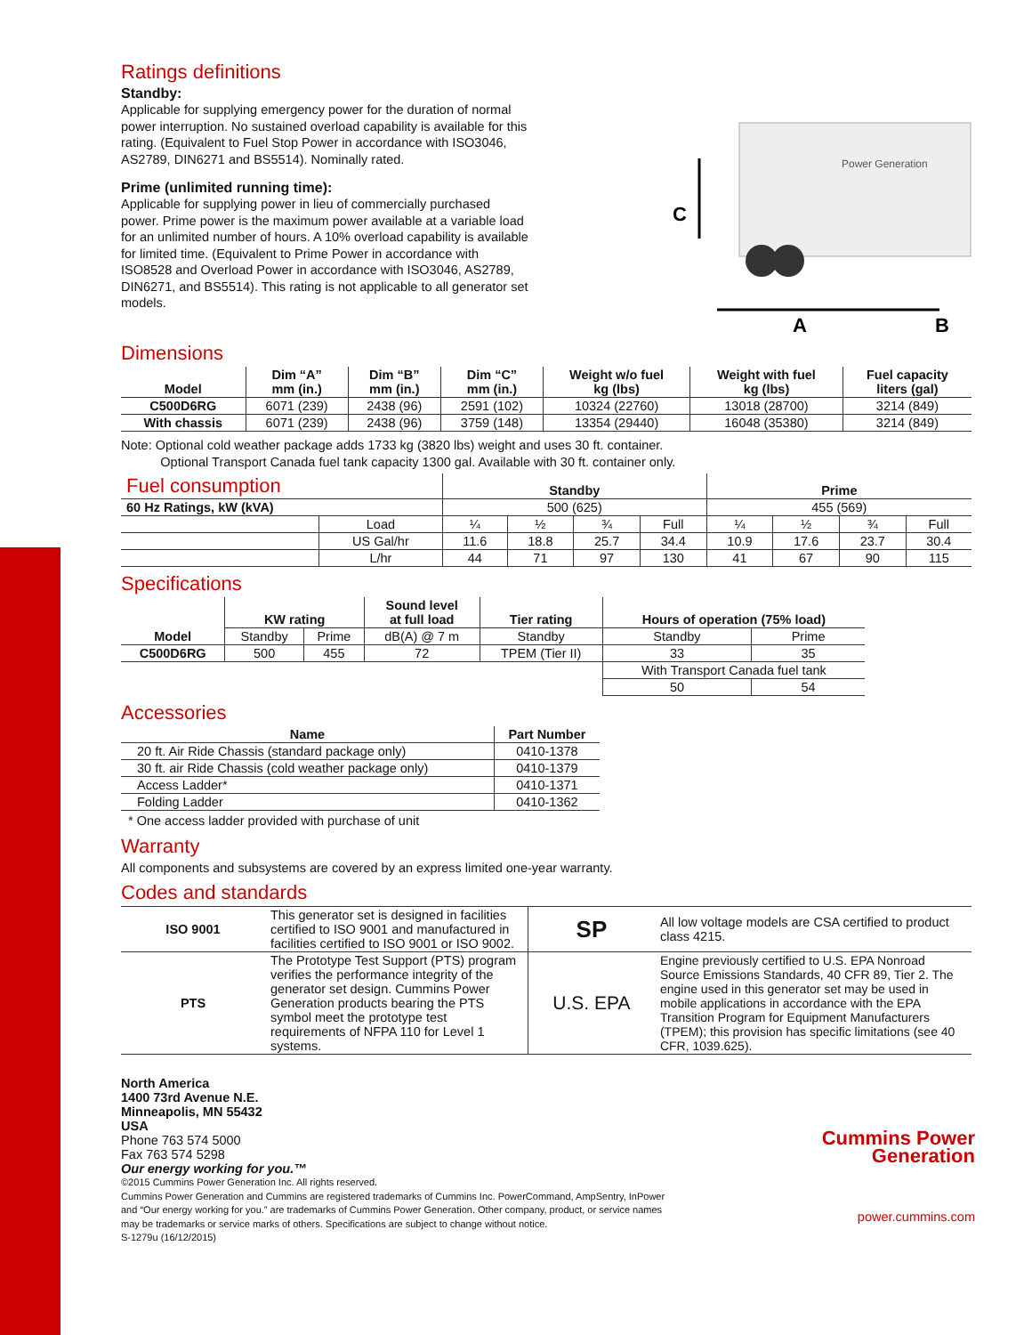Ratings definitions
Standby:
Applicable for supplying emergency power for the duration of normal power interruption. No sustained overload capability is available for this rating. (Equivalent to Fuel Stop Power in accordance with ISO3046, AS2789, DIN6271 and BS5514). Nominally rated.
Prime (unlimited running time):
Applicable for supplying power in lieu of commercially purchased power. Prime power is the maximum power available at a variable load for an unlimited number of hours. A 10% overload capability is available for limited time. (Equivalent to Prime Power in accordance with ISO8528 and Overload Power in accordance with ISO3046, AS2789, DIN6271, and BS5514). This rating is not applicable to all generator set models.
Power Generation
C
A
B
Dimensions
| Model | Dim “A” mm (in.) | Dim “B” mm (in.) | Dim “C” mm (in.) | Weight w/o fuel kg (lbs) | Weight with fuel kg (lbs) | Fuel capacity liters (gal) |
| --- | --- | --- | --- | --- | --- | --- |
| C500D6RG | 6071 (239) | 2438 (96) | 2591 (102) | 10324 (22760) | 13018 (28700) | 3214 (849) |
| With chassis | 6071 (239) | 2438 (96) | 3759 (148) | 13354 (29440) | 16048 (35380) | 3214 (849) |
Note: Optional cold weather package adds 1733 kg (3820 lbs) weight and uses 30 ft. container.
Optional Transport Canada fuel tank capacity 1300 gal. Available with 30 ft. container only.
| Fuel consumption | | Standby | | | | Prime | | | |
| 60 Hz Ratings, kW (kVA) | | 500 (625) | | | | 455 (569) | | | |
| | Load | ¼ | ½ | ¾ | Full | ¼ | ½ | ¾ | Full |
| | US Gal/hr | 11.6 | 18.8 | 25.7 | 34.4 | 10.9 | 17.6 | 23.7 | 30.4 |
| | L/hr | 44 | 71 | 97 | 130 | 41 | 67 | 90 | 115 |
Specifications
| Model | KW rating | | Sound level at full load | Tier rating | Hours of operation (75% load) | |
| --- | --- | --- | --- | --- | --- | --- |
| | Standby | Prime | dB(A) @ 7 m | Standby | Standby | Prime |
| C500D6RG | 500 | 455 | 72 | TPEM (Tier II) | 33 | 35 |
| | | | | | With Transport Canada fuel tank | |
| | | | | | 50 | 54 |
Accessories
| Name | Part Number |
| --- | --- |
| 20 ft. Air Ride Chassis (standard package only) | 0410-1378 |
| 30 ft. air Ride Chassis (cold weather package only) | 0410-1379 |
| Access Ladder* | 0410-1371 |
| Folding Ladder | 0410-1362 |
* One access ladder provided with purchase of unit
Warranty
All components and subsystems are covered by an express limited one-year warranty.
Codes and standards
| ISO 9001 | This generator set is designed in facilities certified to ISO 9001 and manufactured in facilities certified to ISO 9001 or ISO 9002. | SP | All low voltage models are CSA certified to product class 4215. |
| PTS | The Prototype Test Support (PTS) program verifies the performance integrity of the generator set design. Cummins Power Generation products bearing the PTS symbol meet the prototype test requirements of NFPA 110 for Level 1 systems. | U.S. EPA | Engine previously certified to U.S. EPA Nonroad Source Emissions Standards, 40 CFR 89, Tier 2. The engine used in this generator set may be used in mobile applications in accordance with the EPA Transition Program for Equipment Manufacturers (TPEM); this provision has specific limitations (see 40 CFR, 1039.625). |
North America
1400 73rd Avenue N.E.
Minneapolis, MN 55432
USA
Phone 763 574 5000
Fax 763 574 5298
Our energy working for you.™
©2015 Cummins Power Generation Inc. All rights reserved.
Cummins Power Generation and Cummins are registered trademarks of Cummins Inc. PowerCommand, AmpSentry, InPower
and “Our energy working for you.” are trademarks of Cummins Power Generation. Other company, product, or service names
may be trademarks or service marks of others. Specifications are subject to change without notice.
S-1279u (16/12/2015)
Cummins Power
Generation
power.cummins.com